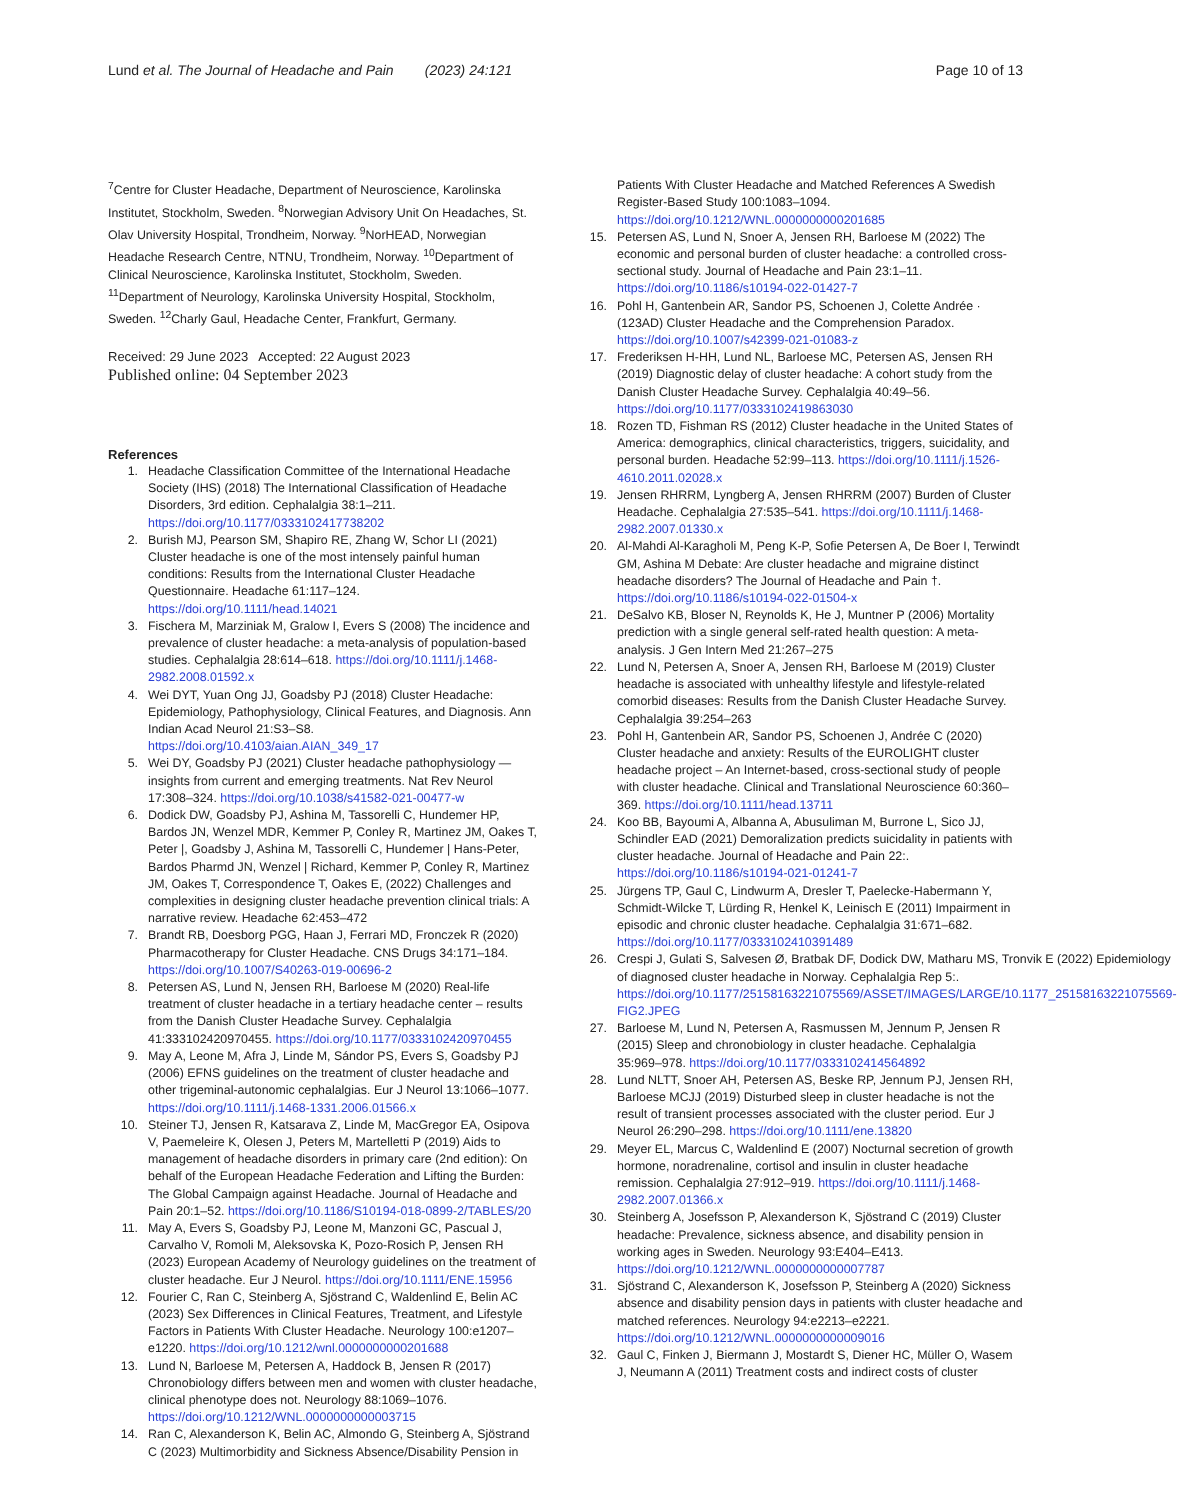Lund et al. The Journal of Headache and Pain (2023) 24:121
Page 10 of 13
<sup>7</sup> Centre for Cluster Headache, Department of Neuroscience, Karolinska Institutet, Stockholm, Sweden. <sup>8</sup>Norwegian Advisory Unit On Headaches, St. Olav University Hospital, Trondheim, Norway. <sup>9</sup>NorHEAD, Norwegian Headache Research Centre, NTNU, Trondheim, Norway. <sup>10</sup>Department of Clinical Neuroscience, Karolinska Institutet, Stockholm, Sweden. <sup>11</sup>Department of Neurology, Karolinska University Hospital, Stockholm, Sweden. <sup>12</sup>Charly Gaul, Headache Center, Frankfurt, Germany.
Received: 29 June 2023 Accepted: 22 August 2023
Published online: 04 September 2023
References
1. Headache Classification Committee of the International Headache Society (IHS) (2018) The International Classification of Headache Disorders, 3rd edition. Cephalalgia 38:1–211. https://doi.org/10.1177/0333102417738202
2. Burish MJ, Pearson SM, Shapiro RE, Zhang W, Schor LI (2021) Cluster headache is one of the most intensely painful human conditions: Results from the International Cluster Headache Questionnaire. Headache 61:117–124. https://doi.org/10.1111/head.14021
3. Fischera M, Marziniak M, Gralow I, Evers S (2008) The incidence and prevalence of cluster headache: a meta-analysis of population-based studies. Cephalalgia 28:614–618. https://doi.org/10.1111/j.1468-2982.2008.01592.x
4. Wei DYT, Yuan Ong JJ, Goadsby PJ (2018) Cluster Headache: Epidemiology, Pathophysiology, Clinical Features, and Diagnosis. Ann Indian Acad Neurol 21:S3–S8. https://doi.org/10.4103/aian.AIAN_349_17
5. Wei DY, Goadsby PJ (2021) Cluster headache pathophysiology — insights from current and emerging treatments. Nat Rev Neurol 17:308–324. https://doi.org/10.1038/s41582-021-00477-w
6. Dodick DW, Goadsby PJ, Ashina M, Tassorelli C, Hundemer HP, Bardos JN, Wenzel MDR, Kemmer P, Conley R, Martinez JM, Oakes T, Peter |, Goadsby J, Ashina M, Tassorelli C, Hundemer | Hans-Peter, Bardos Pharmd JN, Wenzel | Richard, Kemmer P, Conley R, Martinez JM, Oakes T, Correspondence T, Oakes E, (2022) Challenges and complexities in designing cluster headache prevention clinical trials: A narrative review. Headache 62:453–472
7. Brandt RB, Doesborg PGG, Haan J, Ferrari MD, Fronczek R (2020) Pharmacotherapy for Cluster Headache. CNS Drugs 34:171–184. https://doi.org/10.1007/S40263-019-00696-2
8. Petersen AS, Lund N, Jensen RH, Barloese M (2020) Real-life treatment of cluster headache in a tertiary headache center – results from the Danish Cluster Headache Survey. Cephalalgia 41:333102420970455. https://doi.org/10.1177/0333102420970455
9. May A, Leone M, Afra J, Linde M, Sándor PS, Evers S, Goadsby PJ (2006) EFNS guidelines on the treatment of cluster headache and other trigeminal-autonomic cephalalgias. Eur J Neurol 13:1066–1077. https://doi.org/10.1111/j.1468-1331.2006.01566.x
10. Steiner TJ, Jensen R, Katsarava Z, Linde M, MacGregor EA, Osipova V, Paemeleire K, Olesen J, Peters M, Martelletti P (2019) Aids to management of headache disorders in primary care (2nd edition): On behalf of the European Headache Federation and Lifting the Burden: The Global Campaign against Headache. Journal of Headache and Pain 20:1–52. https://doi.org/10.1186/S10194-018-0899-2/TABLES/20
11. May A, Evers S, Goadsby PJ, Leone M, Manzoni GC, Pascual J, Carvalho V, Romoli M, Aleksovska K, Pozo-Rosich P, Jensen RH (2023) European Academy of Neurology guidelines on the treatment of cluster headache. Eur J Neurol. https://doi.org/10.1111/ENE.15956
12. Fourier C, Ran C, Steinberg A, Sjöstrand C, Waldenlind E, Belin AC (2023) Sex Differences in Clinical Features, Treatment, and Lifestyle Factors in Patients With Cluster Headache. Neurology 100:e1207–e1220. https://doi.org/10.1212/wnl.0000000000201688
13. Lund N, Barloese M, Petersen A, Haddock B, Jensen R (2017) Chronobiology differs between men and women with cluster headache, clinical phenotype does not. Neurology 88:1069–1076. https://doi.org/10.1212/WNL.0000000000003715
14. Ran C, Alexanderson K, Belin AC, Almondo G, Steinberg A, Sjöstrand C (2023) Multimorbidity and Sickness Absence/Disability Pension in
Patients With Cluster Headache and Matched References A Swedish Register-Based Study 100:1083–1094. https://doi.org/10.1212/WNL.0000000000201685
15. Petersen AS, Lund N, Snoer A, Jensen RH, Barloese M (2022) The economic and personal burden of cluster headache: a controlled cross-sectional study. Journal of Headache and Pain 23:1–11. https://doi.org/10.1186/s10194-022-01427-7
16. Pohl H, Gantenbein AR, Sandor PS, Schoenen J, Colette Andrée · (123AD) Cluster Headache and the Comprehension Paradox. https://doi.org/10.1007/s42399-021-01083-z
17. Frederiksen H-HH, Lund NL, Barloese MC, Petersen AS, Jensen RH (2019) Diagnostic delay of cluster headache: A cohort study from the Danish Cluster Headache Survey. Cephalalgia 40:49–56. https://doi.org/10.1177/0333102419863030
18. Rozen TD, Fishman RS (2012) Cluster headache in the United States of America: demographics, clinical characteristics, triggers, suicidality, and personal burden. Headache 52:99–113. https://doi.org/10.1111/j.1526-4610.2011.02028.x
19. Jensen RHRRM, Lyngberg A, Jensen RHRRM (2007) Burden of Cluster Headache. Cephalalgia 27:535–541. https://doi.org/10.1111/j.1468-2982.2007.01330.x
20. Al-Mahdi Al-Karagholi M, Peng K-P, Sofie Petersen A, De Boer I, Terwindt GM, Ashina M Debate: Are cluster headache and migraine distinct headache disorders? The Journal of Headache and Pain †. https://doi.org/10.1186/s10194-022-01504-x
21. DeSalvo KB, Bloser N, Reynolds K, He J, Muntner P (2006) Mortality prediction with a single general self-rated health question: A meta-analysis. J Gen Intern Med 21:267–275
22. Lund N, Petersen A, Snoer A, Jensen RH, Barloese M (2019) Cluster headache is associated with unhealthy lifestyle and lifestyle-related comorbid diseases: Results from the Danish Cluster Headache Survey. Cephalalgia 39:254–263
23. Pohl H, Gantenbein AR, Sandor PS, Schoenen J, Andrée C (2020) Cluster headache and anxiety: Results of the EUROLIGHT cluster headache project – An Internet-based, cross-sectional study of people with cluster headache. Clinical and Translational Neuroscience 60:360–369. https://doi.org/10.1111/head.13711
24. Koo BB, Bayoumi A, Albanna A, Abusuliman M, Burrone L, Sico JJ, Schindler EAD (2021) Demoralization predicts suicidality in patients with cluster headache. Journal of Headache and Pain 22:. https://doi.org/10.1186/s10194-021-01241-7
25. Jürgens TP, Gaul C, Lindwurm A, Dresler T, Paelecke-Habermann Y, Schmidt-Wilcke T, Lürding R, Henkel K, Leinisch E (2011) Impairment in episodic and chronic cluster headache. Cephalalgia 31:671–682. https://doi.org/10.1177/0333102410391489
26. Crespi J, Gulati S, Salvesen Ø, Bratbak DF, Dodick DW, Matharu MS, Tronvik E (2022) Epidemiology of diagnosed cluster headache in Norway. Cephalalgia Rep 5:. https://doi.org/10.1177/25158163221075569/ASSET/IMAGES/LARGE/10.1177_25158163221075569-FIG2.JPEG
27. Barloese M, Lund N, Petersen A, Rasmussen M, Jennum P, Jensen R (2015) Sleep and chronobiology in cluster headache. Cephalalgia 35:969–978. https://doi.org/10.1177/0333102414564892
28. Lund NLTT, Snoer AH, Petersen AS, Beske RP, Jennum PJ, Jensen RH, Barloese MCJJ (2019) Disturbed sleep in cluster headache is not the result of transient processes associated with the cluster period. Eur J Neurol 26:290–298. https://doi.org/10.1111/ene.13820
29. Meyer EL, Marcus C, Waldenlind E (2007) Nocturnal secretion of growth hormone, noradrenaline, cortisol and insulin in cluster headache remission. Cephalalgia 27:912–919. https://doi.org/10.1111/j.1468-2982.2007.01366.x
30. Steinberg A, Josefsson P, Alexanderson K, Sjöstrand C (2019) Cluster headache: Prevalence, sickness absence, and disability pension in working ages in Sweden. Neurology 93:E404–E413. https://doi.org/10.1212/WNL.0000000000007787
31. Sjöstrand C, Alexanderson K, Josefsson P, Steinberg A (2020) Sickness absence and disability pension days in patients with cluster headache and matched references. Neurology 94:e2213–e2221. https://doi.org/10.1212/WNL.0000000000009016
32. Gaul C, Finken J, Biermann J, Mostardt S, Diener HC, Müller O, Wasem J, Neumann A (2011) Treatment costs and indirect costs of cluster